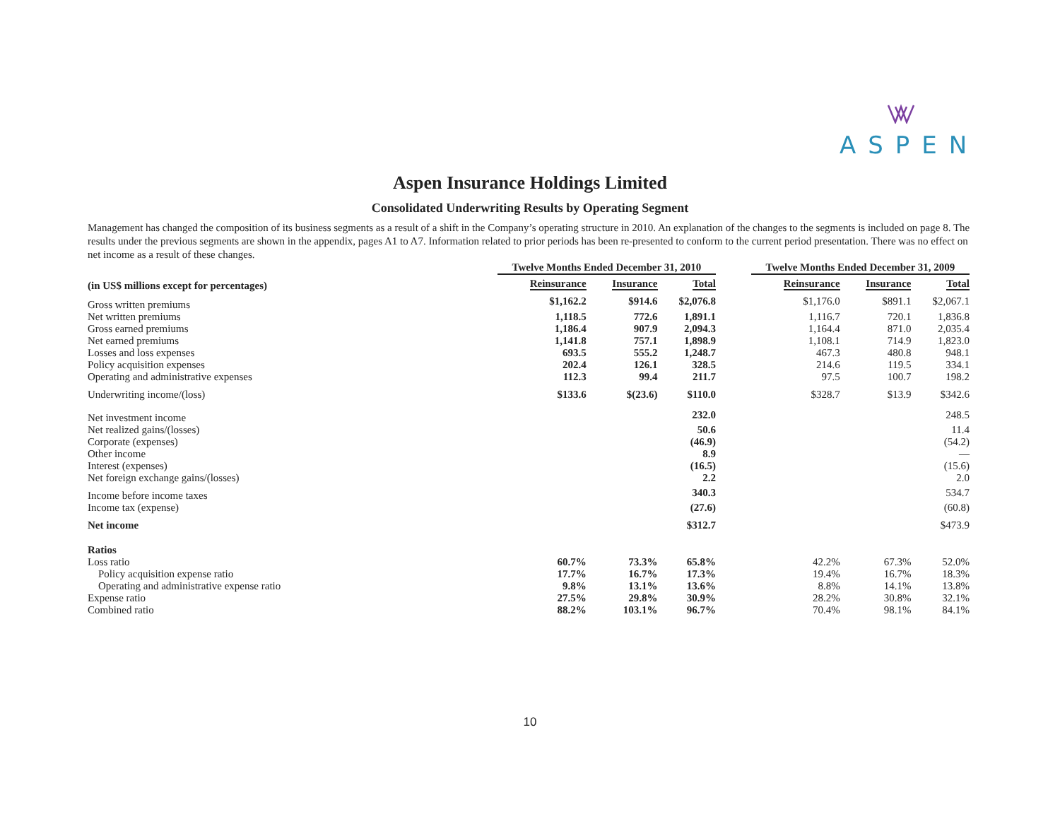ASPEN
Aspen Insurance Holdings Limited
Consolidated Underwriting Results by Operating Segment
Management has changed the composition of its business segments as a result of a shift in the Company’s operating structure in 2010. An explanation of the changes to the segments is included on page 8. The results under the previous segments are shown in the appendix, pages A1 to A7. Information related to prior periods has been re-presented to conform to the current period presentation. There was no effect on net income as a result of these changes.
| | Twelve Months Ended December 31, 2010 | | | | Twelve Months Ended December 31, 2009 | | |
| (in US$ millions except for percentages) | Reinsurance | Insurance | Total | | Reinsurance | Insurance | Total |
| Gross written premiums | $1,162.2 | $914.6 | $2,076.8 | | $1,176.0 | $891.1 | $2,067.1 |
| Net written premiums | 1,118.5 | 772.6 | 1,891.1 | | 1,116.7 | 720.1 | 1,836.8 |
| Gross earned premiums | 1,186.4 | 907.9 | 2,094.3 | | 1,164.4 | 871.0 | 2,035.4 |
| Net earned premiums | 1,141.8 | 757.1 | 1,898.9 | | 1,108.1 | 714.9 | 1,823.0 |
| Losses and loss expenses | 693.5 | 555.2 | 1,248.7 | | 467.3 | 480.8 | 948.1 |
| Policy acquisition expenses | 202.4 | 126.1 | 328.5 | | 214.6 | 119.5 | 334.1 |
| Operating and administrative expenses | 112.3 | 99.4 | 211.7 | | 97.5 | 100.7 | 198.2 |
| Underwriting income/(loss) | $133.6 | $(23.6) | $110.0 | | $328.7 | $13.9 | $342.6 |
| Net investment income | | | 232.0 | | | | 248.5 |
| Net realized gains/(losses) | | | 50.6 | | | | 11.4 |
| Corporate (expenses) | | | (46.9) | | | | (54.2) |
| Other income | | | 8.9 | | | | — |
| Interest (expenses) | | | (16.5) | | | | (15.6) |
| Net foreign exchange gains/(losses) | | | 2.2 | | | | 2.0 |
| Income before income taxes | | | 340.3 | | | | 534.7 |
| Income tax (expense) | | | (27.6) | | | | (60.8) |
| Net income | | | $312.7 | | | | $473.9 |
| Ratios | | | | | | | |
| Loss ratio | 60.7% | 73.3% | 65.8% | | 42.2% | 67.3% | 52.0% |
| Policy acquisition expense ratio | 17.7% | 16.7% | 17.3% | | 19.4% | 16.7% | 18.3% |
| Operating and administrative expense ratio | 9.8% | 13.1% | 13.6% | | 8.8% | 14.1% | 13.8% |
| Expense ratio | 27.5% | 29.8% | 30.9% | | 28.2% | 30.8% | 32.1% |
| Combined ratio | 88.2% | 103.1% | 96.7% | | 70.4% | 98.1% | 84.1% |
10